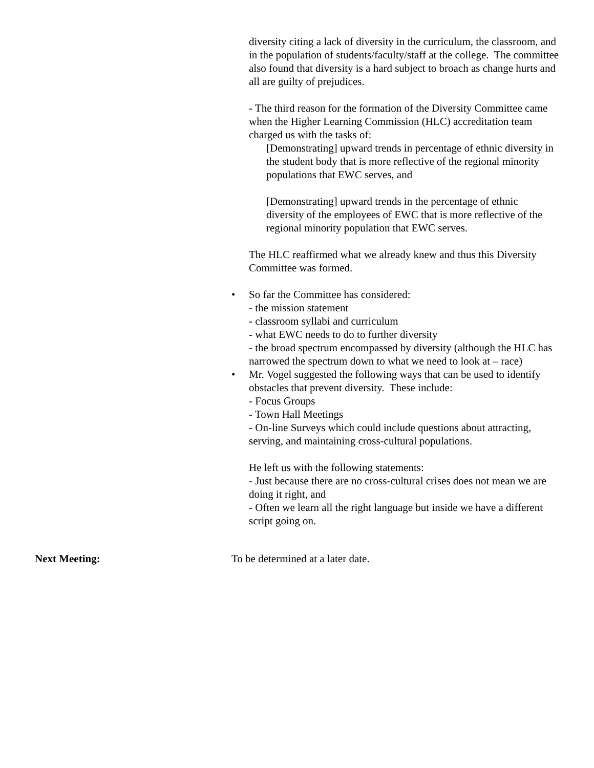diversity citing a lack of diversity in the curriculum, the classroom, and in the population of students/faculty/staff at the college. The committee also found that diversity is a hard subject to broach as change hurts and all are guilty of prejudices.
- The third reason for the formation of the Diversity Committee came when the Higher Learning Commission (HLC) accreditation team charged us with the tasks of:
[Demonstrating] upward trends in percentage of ethnic diversity in the student body that is more reflective of the regional minority populations that EWC serves, and
[Demonstrating] upward trends in the percentage of ethnic diversity of the employees of EWC that is more reflective of the regional minority population that EWC serves.
The HLC reaffirmed what we already knew and thus this Diversity Committee was formed.
• So far the Committee has considered:
- the mission statement
- classroom syllabi and curriculum
- what EWC needs to do to further diversity
- the broad spectrum encompassed by diversity (although the HLC has narrowed the spectrum down to what we need to look at – race)
• Mr. Vogel suggested the following ways that can be used to identify obstacles that prevent diversity. These include:
- Focus Groups
- Town Hall Meetings
- On-line Surveys which could include questions about attracting, serving, and maintaining cross-cultural populations.
He left us with the following statements:
- Just because there are no cross-cultural crises does not mean we are doing it right, and
- Often we learn all the right language but inside we have a different script going on.
Next Meeting: To be determined at a later date.